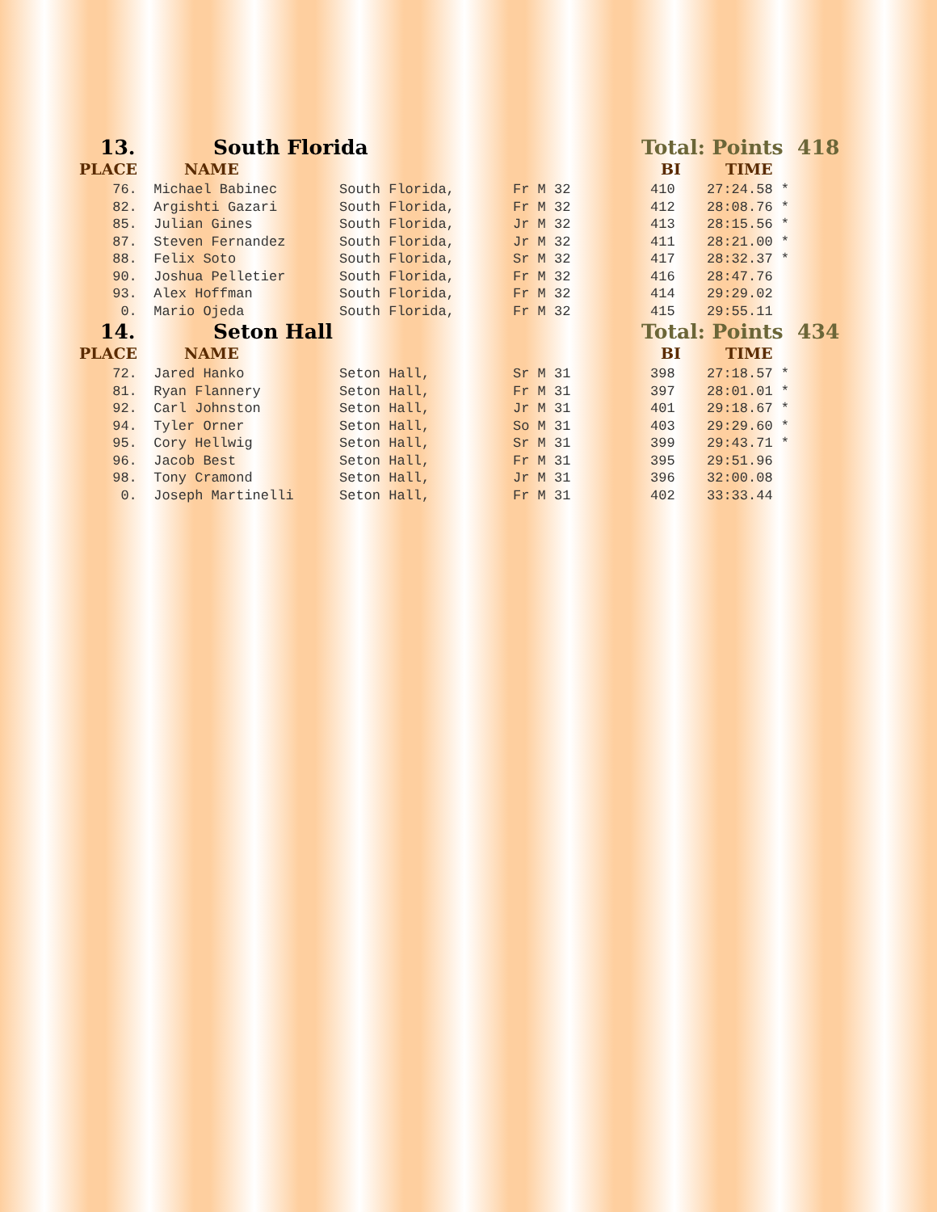13. South Florida Total: Points 418
PLACE NAME BI TIME
| 76. | Michael Babinec | South Florida, | Fr M 32 | 410 | 27:24.58 * |
| 82. | Argishti Gazari | South Florida, | Fr M 32 | 412 | 28:08.76 * |
| 85. | Julian Gines | South Florida, | Jr M 32 | 413 | 28:15.56 * |
| 87. | Steven Fernandez | South Florida, | Jr M 32 | 411 | 28:21.00 * |
| 88. | Felix Soto | South Florida, | Sr M 32 | 417 | 28:32.37 * |
| 90. | Joshua Pelletier | South Florida, | Fr M 32 | 416 | 28:47.76 |
| 93. | Alex Hoffman | South Florida, | Fr M 32 | 414 | 29:29.02 |
| 0. | Mario Ojeda | South Florida, | Fr M 32 | 415 | 29:55.11 |
14. Seton Hall Total: Points 434
PLACE NAME BI TIME
| 72. | Jared Hanko | Seton Hall, | Sr M 31 | 398 | 27:18.57 * |
| 81. | Ryan Flannery | Seton Hall, | Fr M 31 | 397 | 28:01.01 * |
| 92. | Carl Johnston | Seton Hall, | Jr M 31 | 401 | 29:18.67 * |
| 94. | Tyler Orner | Seton Hall, | So M 31 | 403 | 29:29.60 * |
| 95. | Cory Hellwig | Seton Hall, | Sr M 31 | 399 | 29:43.71 * |
| 96. | Jacob Best | Seton Hall, | Fr M 31 | 395 | 29:51.96 |
| 98. | Tony Cramond | Seton Hall, | Jr M 31 | 396 | 32:00.08 |
| 0. | Joseph Martinelli | Seton Hall, | Fr M 31 | 402 | 33:33.44 |